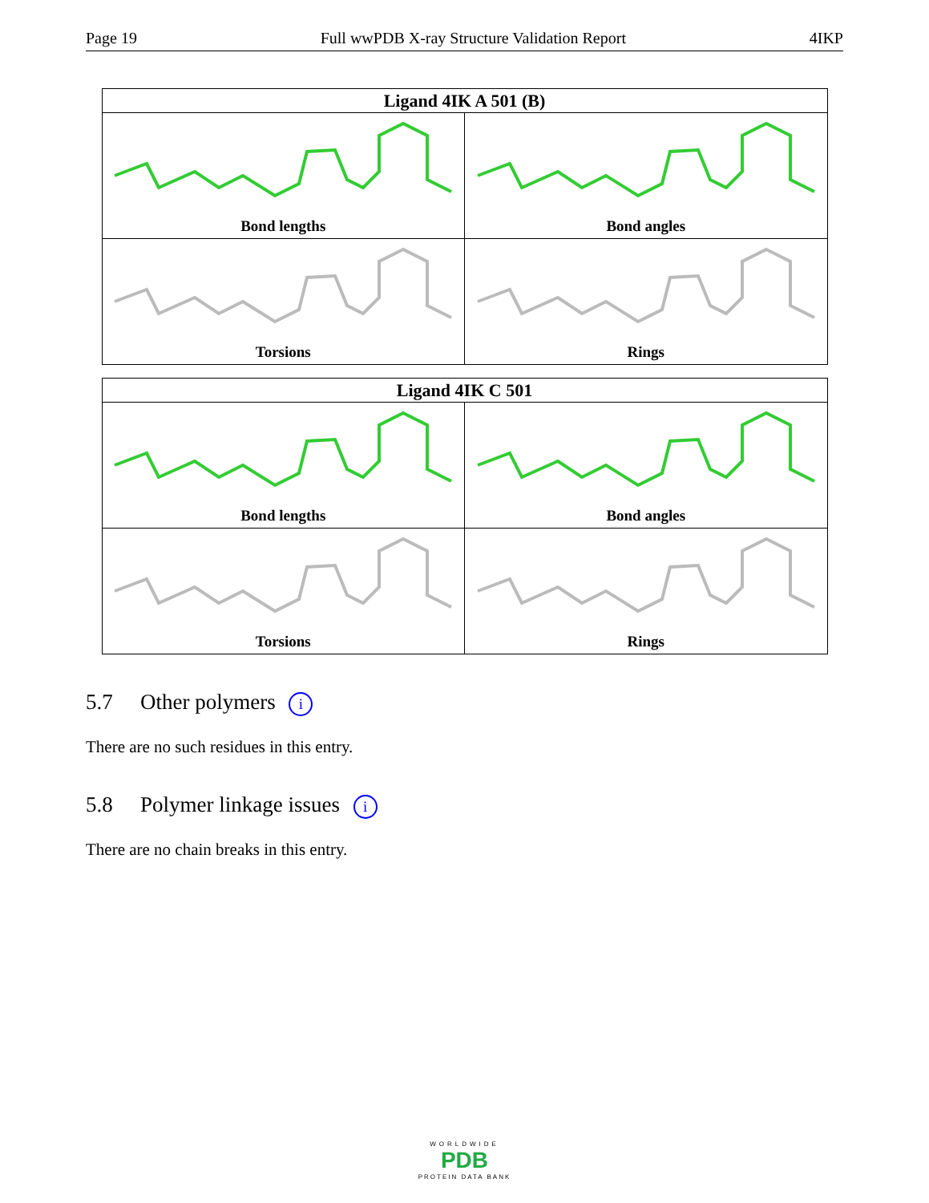Page 19 Full wwPDB X-ray Structure Validation Report 4IKP
| Ligand 4IK A 501 (B) | |
| --- | --- |
| Bond lengths | Bond angles |
| Torsions | Rings |
| Ligand 4IK C 501 | |
| --- | --- |
| Bond lengths | Bond angles |
| Torsions | Rings |
5.7 Other polymers i
There are no such residues in this entry.
5.8 Polymer linkage issues i
There are no chain breaks in this entry.
WORLDWIDE
PDB
PROTEIN DATA BANK